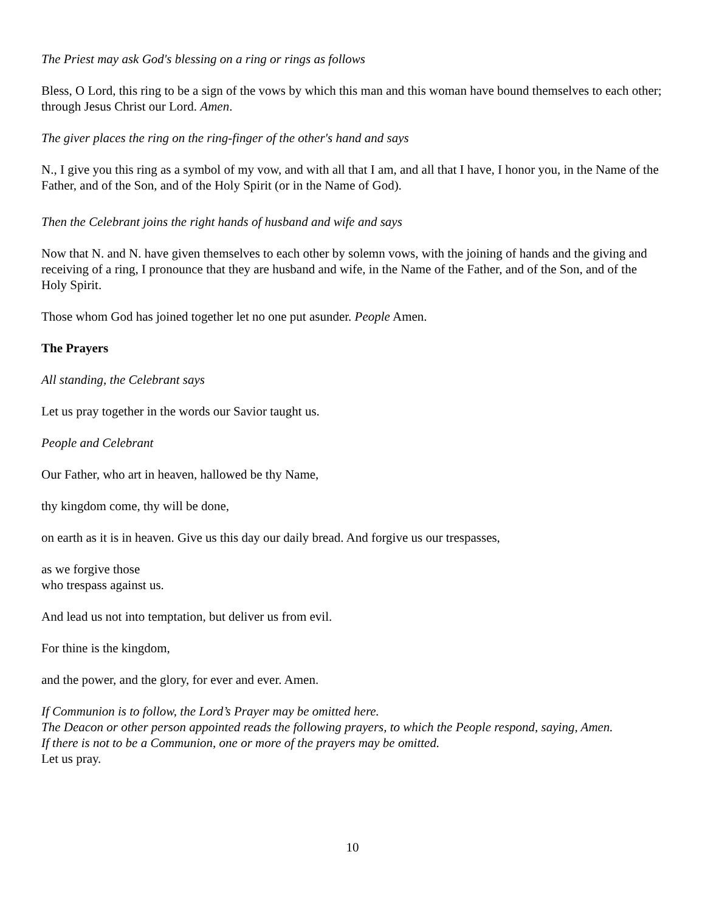The Priest may ask God's blessing on a ring or rings as follows
Bless, O Lord, this ring to be a sign of the vows by which this man and this woman have bound themselves to each other; through Jesus Christ our Lord. Amen.
The giver places the ring on the ring-finger of the other's hand and says
N., I give you this ring as a symbol of my vow, and with all that I am, and all that I have, I honor you, in the Name of the Father, and of the Son, and of the Holy Spirit (or in the Name of God).
Then the Celebrant joins the right hands of husband and wife and says
Now that N. and N. have given themselves to each other by solemn vows, with the joining of hands and the giving and receiving of a ring, I pronounce that they are husband and wife, in the Name of the Father, and of the Son, and of the Holy Spirit.
Those whom God has joined together let no one put asunder. People Amen.
The Prayers
All standing, the Celebrant says
Let us pray together in the words our Savior taught us.
People and Celebrant
Our Father, who art in heaven, hallowed be thy Name,
thy kingdom come, thy will be done,
on earth as it is in heaven. Give us this day our daily bread. And forgive us our trespasses,
as we forgive those
who trespass against us.
And lead us not into temptation, but deliver us from evil.
For thine is the kingdom,
and the power, and the glory, for ever and ever. Amen.
If Communion is to follow, the Lord’s Prayer may be omitted here.
The Deacon or other person appointed reads the following prayers, to which the People respond, saying, Amen.
If there is not to be a Communion, one or more of the prayers may be omitted.
Let us pray.
10